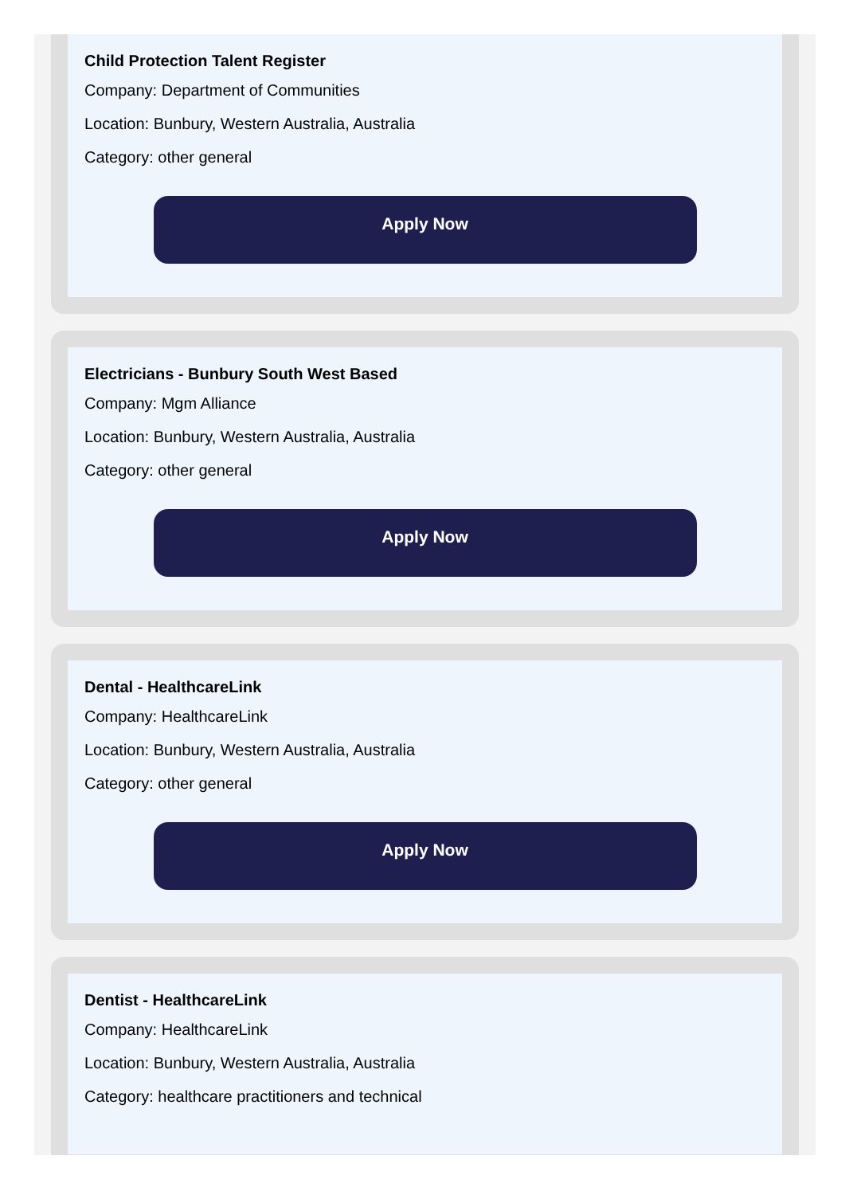Child Protection Talent Register
Company: Department of Communities
Location: Bunbury, Western Australia, Australia
Category: other general
Apply Now
Electricians - Bunbury South West Based
Company: Mgm Alliance
Location: Bunbury, Western Australia, Australia
Category: other general
Apply Now
Dental - HealthcareLink
Company: HealthcareLink
Location: Bunbury, Western Australia, Australia
Category: other general
Apply Now
Dentist - HealthcareLink
Company: HealthcareLink
Location: Bunbury, Western Australia, Australia
Category: healthcare practitioners and technical